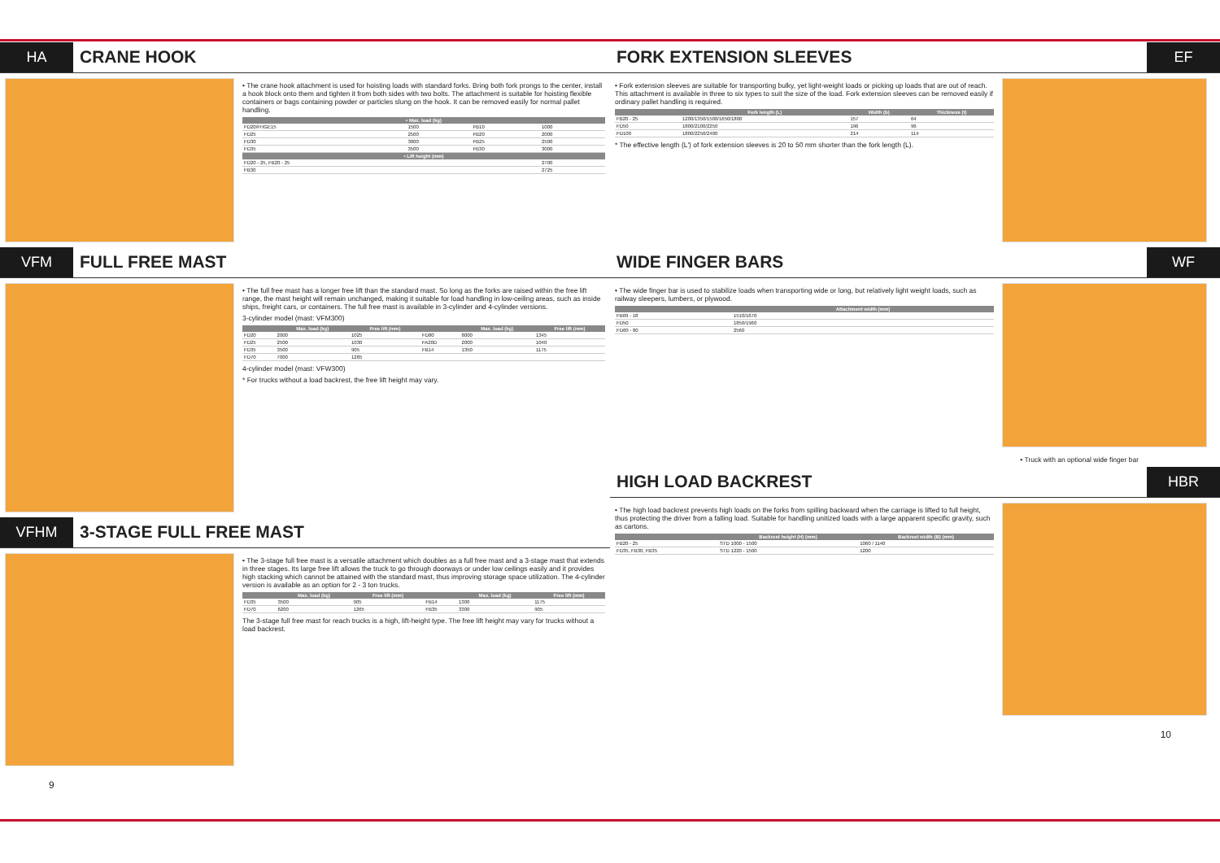HA
CRANE HOOK
• The crane hook attachment is used for hoisting loads with standard forks. Bring both fork prongs to the center, install a hook block onto them and tighten it from both sides with two bolts. The attachment is suitable for hoisting flexible containers or bags containing powder or particles slung on the hook. It can be removed easily for normal pallet handling.
| • Max. load (kg) | | | |
| --- | --- | --- | --- |
| FD20/FHGE15 | 1500 | FB10 | 1000 |
| FD25 | 2500 | FB20 | 2000 |
| FD30 | 3000 | FB25 | 2500 |
| FD35 | 3500 | FB30 | 3000 |
| • Lift height (mm) | | | |
| FD20 - 25, FB20 - 25 | | | 2700 |
| FB30 | | | 2725 |
VFM
FULL FREE MAST
• The full free mast has a longer free lift than the standard mast. So long as the forks are raised within the free lift range, the mast height will remain unchanged, making it suitable for load handling in low-ceiling areas, such as inside ships, freight cars, or containers. The full free mast is available in 3-cylinder and 4-cylinder versions.
3-cylinder model (mast: VFM300)
| | Max. load (kg) | Free lift (mm) | | Max. load (kg) | Free lift (mm) |
| --- | --- | --- | --- | --- | --- |
| FD20 | 2000 | 1025 | FD80 | 8000 | 1345 |
| FD25 | 2500 | 1030 | FA20D | 2000 | 1040 |
| FD35 | 3500 | 905 | FB14 | 1350 | 1175 |
| FD70 | 7000 | 1265 | | | |
4-cylinder model (mast: VFW300)
* For trucks without a load backrest, the free lift height may vary.
VFHM
3-STAGE FULL FREE MAST
• The 3-stage full free mast is a versatile attachment which doubles as a full free mast and a 3-stage mast that extends in three stages. Its large free lift allows the truck to go through doorways or under low ceilings easily and it provides high stacking which cannot be attained with the standard mast, thus improving storage space utilization. The 4-cylinder version is available as an option for 2 - 3 ton trucks.
| | Max. load (kg) | Free lift (mm) | | Max. load (kg) | Free lift (mm) |
| --- | --- | --- | --- | --- | --- |
| FD35 | 3500 | 905 | FB14 | 1300 | 1175 |
| FD70 | 6200 | 1265 | FB35 | 3300 | 905 |
The 3-stage full free mast for reach trucks is a high, lift-height type. The free lift height may vary for trucks without a load backrest.
9
FORK EXTENSION SLEEVES
EF
• Fork extension sleeves are suitable for transporting bulky, yet light-weight loads or picking up loads that are out of reach. This attachment is available in three to six types to suit the size of the load. Fork extension sleeves can be removed easily if ordinary pallet handling is required.
| | Fork length (L) | Width (b) | Thickness (t) |
| --- | --- | --- | --- |
| FB20 - 25 | 1200/1350/1500/1650/1800 | 157 | 64 |
| FD50 | 1800/2100/2250 | 196 | 96 |
| FD100 | 1800/2250/2400 | 214 | 114 |
* The effective length (L') of fork extension sleeves is 20 to 50 mm shorter than the fork length (L).
WIDE FINGER BARS
WF
• The wide finger bar is used to stabilize loads when transporting wide or long, but relatively light weight loads, such as railway sleepers, lumbers, or plywood.
| | Attachment width (mm) |
| --- | --- |
| FB09 - 18 | 1510/1670 |
| FD50 | 1850/1960 |
| FD60 - 80 | 2560 |
• Truck with an optional wide finger bar
HIGH LOAD BACKREST
HBR
• The high load backrest prevents high loads on the forks from spilling backward when the carriage is lifted to full height, thus protecting the driver from a falling load. Suitable for handling unitized loads with a large apparent specific gravity, such as cartons.
| | Backrest height (H) (mm) | Backrest width (B) (mm) |
| --- | --- | --- |
| FB20 - 25 | STD 1000 - 1500 | 1060 / 1140 |
| FD35, FB30, FB35 | STD 1220 - 1500 | 1200 |
10